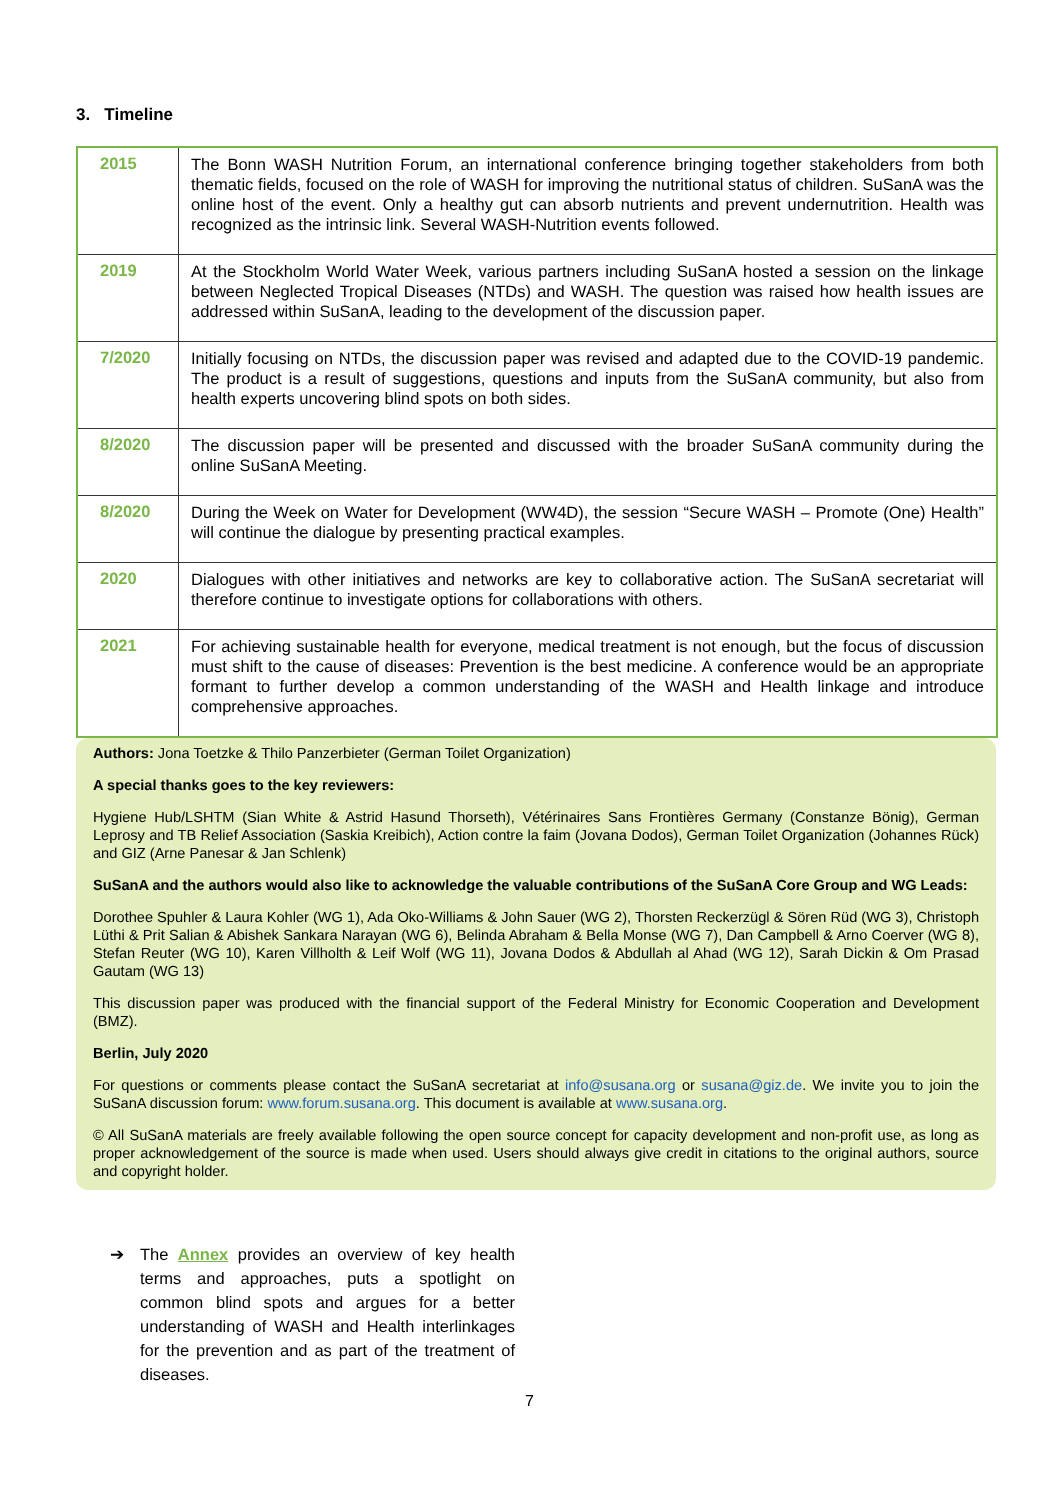3. Timeline
| 2015 | The Bonn WASH Nutrition Forum, an international conference bringing together stakeholders from both thematic fields, focused on the role of WASH for improving the nutritional status of children. SuSanA was the online host of the event. Only a healthy gut can absorb nutrients and prevent undernutrition. Health was recognized as the intrinsic link. Several WASH-Nutrition events followed. |
| 2019 | At the Stockholm World Water Week, various partners including SuSanA hosted a session on the linkage between Neglected Tropical Diseases (NTDs) and WASH. The question was raised how health issues are addressed within SuSanA, leading to the development of the discussion paper. |
| 7/2020 | Initially focusing on NTDs, the discussion paper was revised and adapted due to the COVID-19 pandemic. The product is a result of suggestions, questions and inputs from the SuSanA community, but also from health experts uncovering blind spots on both sides. |
| 8/2020 | The discussion paper will be presented and discussed with the broader SuSanA community during the online SuSanA Meeting. |
| 8/2020 | During the Week on Water for Development (WW4D), the session “Secure WASH – Promote (One) Health” will continue the dialogue by presenting practical examples. |
| 2020 | Dialogues with other initiatives and networks are key to collaborative action. The SuSanA secretariat will therefore continue to investigate options for collaborations with others. |
| 2021 | For achieving sustainable health for everyone, medical treatment is not enough, but the focus of discussion must shift to the cause of diseases: Prevention is the best medicine. A conference would be an appropriate formant to further develop a common understanding of the WASH and Health linkage and introduce comprehensive approaches. |
Authors: Jona Toetzke & Thilo Panzerbieter (German Toilet Organization)
A special thanks goes to the key reviewers:
Hygiene Hub/LSHTM (Sian White & Astrid Hasund Thorseth), Vétérinaires Sans Frontières Germany (Constanze Bönig), German Leprosy and TB Relief Association (Saskia Kreibich), Action contre la faim (Jovana Dodos), German Toilet Organization (Johannes Rück) and GIZ (Arne Panesar & Jan Schlenk)
SuSanA and the authors would also like to acknowledge the valuable contributions of the SuSanA Core Group and WG Leads:
Dorothee Spuhler & Laura Kohler (WG 1), Ada Oko-Williams & John Sauer (WG 2), Thorsten Reckerzügl & Sören Rüd (WG 3), Christoph Lüthi & Prit Salian & Abishek Sankara Narayan (WG 6), Belinda Abraham & Bella Monse (WG 7), Dan Campbell & Arno Coerver (WG 8), Stefan Reuter (WG 10), Karen Villholth & Leif Wolf (WG 11), Jovana Dodos & Abdullah al Ahad (WG 12), Sarah Dickin & Om Prasad Gautam (WG 13)
This discussion paper was produced with the financial support of the Federal Ministry for Economic Cooperation and Development (BMZ).
Berlin, July 2020
For questions or comments please contact the SuSanA secretariat at info@susana.org or susana@giz.de. We invite you to join the SuSanA discussion forum: www.forum.susana.org. This document is available at www.susana.org.
© All SuSanA materials are freely available following the open source concept for capacity development and non-profit use, as long as proper acknowledgement of the source is made when used. Users should always give credit in citations to the original authors, source and copyright holder.
➔ The Annex provides an overview of key health terms and approaches, puts a spotlight on common blind spots and argues for a better understanding of WASH and Health interlinkages for the prevention and as part of the treatment of diseases.
7